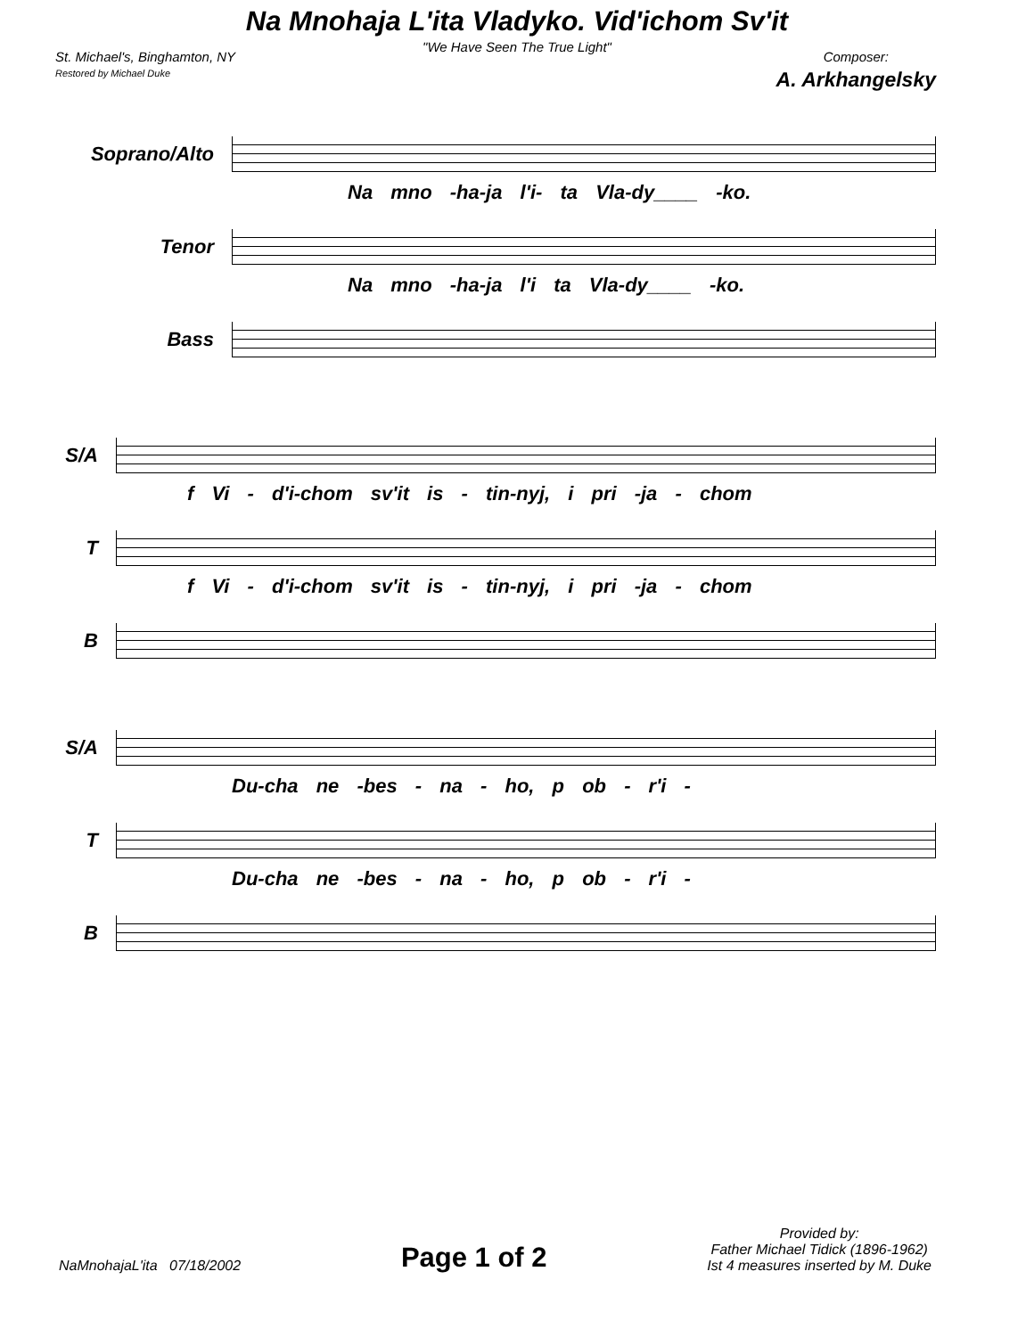Na Mnohaja L'ita Vladyko. Vid'ichom Sv'it
"We Have Seen The True Light"
St. Michael's, Binghamton, NY
Restored by Michael Duke
Composer:
A. Arkhangelsky
Soprano/Alto
Na mno -ha-ja l'i- ta Vla-dy____ -ko.
Tenor
Na mno -ha-ja l'i ta Vla-dy____ -ko.
Bass
S/A
f Vi - d'i-chom sv'it is - tin-nyj, i pri -ja - chom
T
f Vi - d'i-chom sv'it is - tin-nyj, i pri -ja - chom
B
S/A
Du-cha ne -bes - na - ho, p ob - r'i -
T
Du-cha ne -bes - na - ho, p ob - r'i -
B
NaMnohajaL'ita 07/18/2002
Page 1 of 2
Provided by:
Father Michael Tidick (1896-1962)
Ist 4 measures inserted by M. Duke